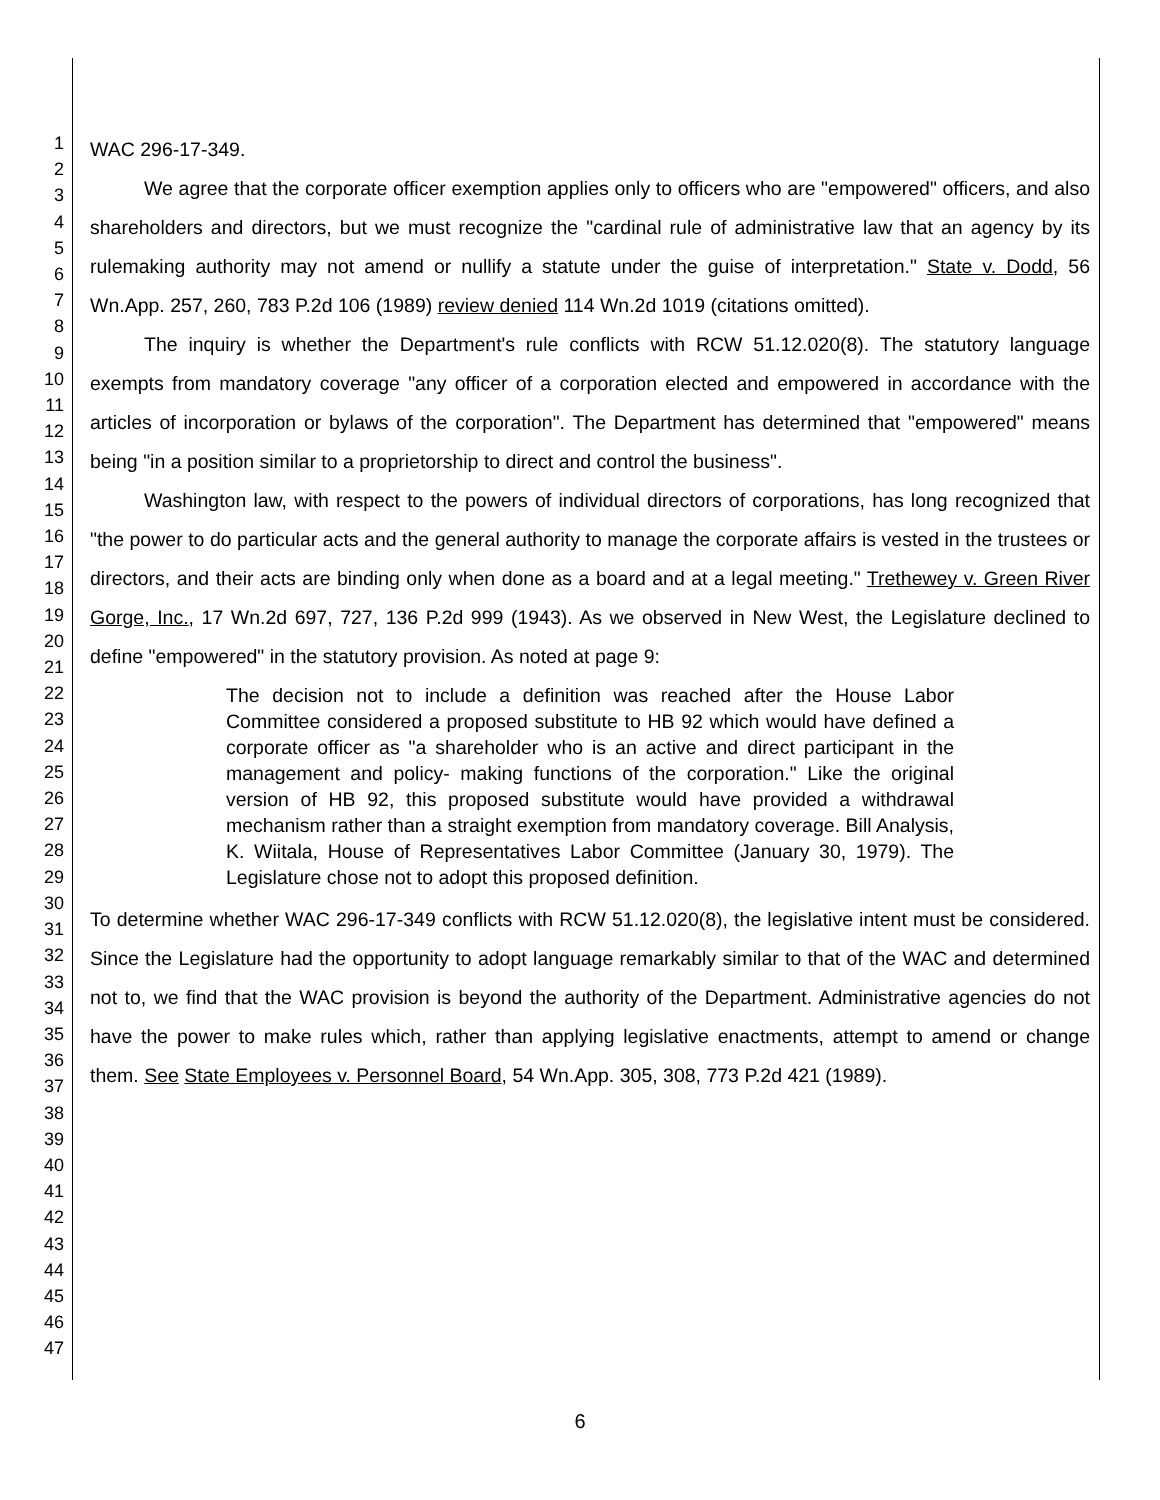1
2
3
4
5
6
7
8
9
10
11
12
13
14
15
16
17
18
19
20
21
22
23
24
25
26
27
28
29
30
31
32
33
34
35
36
37
38
39
40
41
42
43
44
45
46
47
WAC 296-17-349.
We agree that the corporate officer exemption applies only to officers who are "empowered" officers, and also shareholders and directors, but we must recognize the "cardinal rule of administrative law that an agency by its rulemaking authority may not amend or nullify a statute under the guise of interpretation." State v. Dodd, 56 Wn.App. 257, 260, 783 P.2d 106 (1989) review denied 114 Wn.2d 1019 (citations omitted).
The inquiry is whether the Department's rule conflicts with RCW 51.12.020(8). The statutory language exempts from mandatory coverage "any officer of a corporation elected and empowered in accordance with the articles of incorporation or bylaws of the corporation". The Department has determined that "empowered" means being "in a position similar to a proprietorship to direct and control the business".
Washington law, with respect to the powers of individual directors of corporations, has long recognized that "the power to do particular acts and the general authority to manage the corporate affairs is vested in the trustees or directors, and their acts are binding only when done as a board and at a legal meeting." Trethewey v. Green River Gorge, Inc., 17 Wn.2d 697, 727, 136 P.2d 999 (1943). As we observed in New West, the Legislature declined to define "empowered" in the statutory provision. As noted at page 9:
The decision not to include a definition was reached after the House Labor Committee considered a proposed substitute to HB 92 which would have defined a corporate officer as "a shareholder who is an active and direct participant in the management and policy- making functions of the corporation." Like the original version of HB 92, this proposed substitute would have provided a withdrawal mechanism rather than a straight exemption from mandatory coverage. Bill Analysis, K. Wiitala, House of Representatives Labor Committee (January 30, 1979). The Legislature chose not to adopt this proposed definition.
To determine whether WAC 296-17-349 conflicts with RCW 51.12.020(8), the legislative intent must be considered. Since the Legislature had the opportunity to adopt language remarkably similar to that of the WAC and determined not to, we find that the WAC provision is beyond the authority of the Department. Administrative agencies do not have the power to make rules which, rather than applying legislative enactments, attempt to amend or change them. See State Employees v. Personnel Board, 54 Wn.App. 305, 308, 773 P.2d 421 (1989).
6